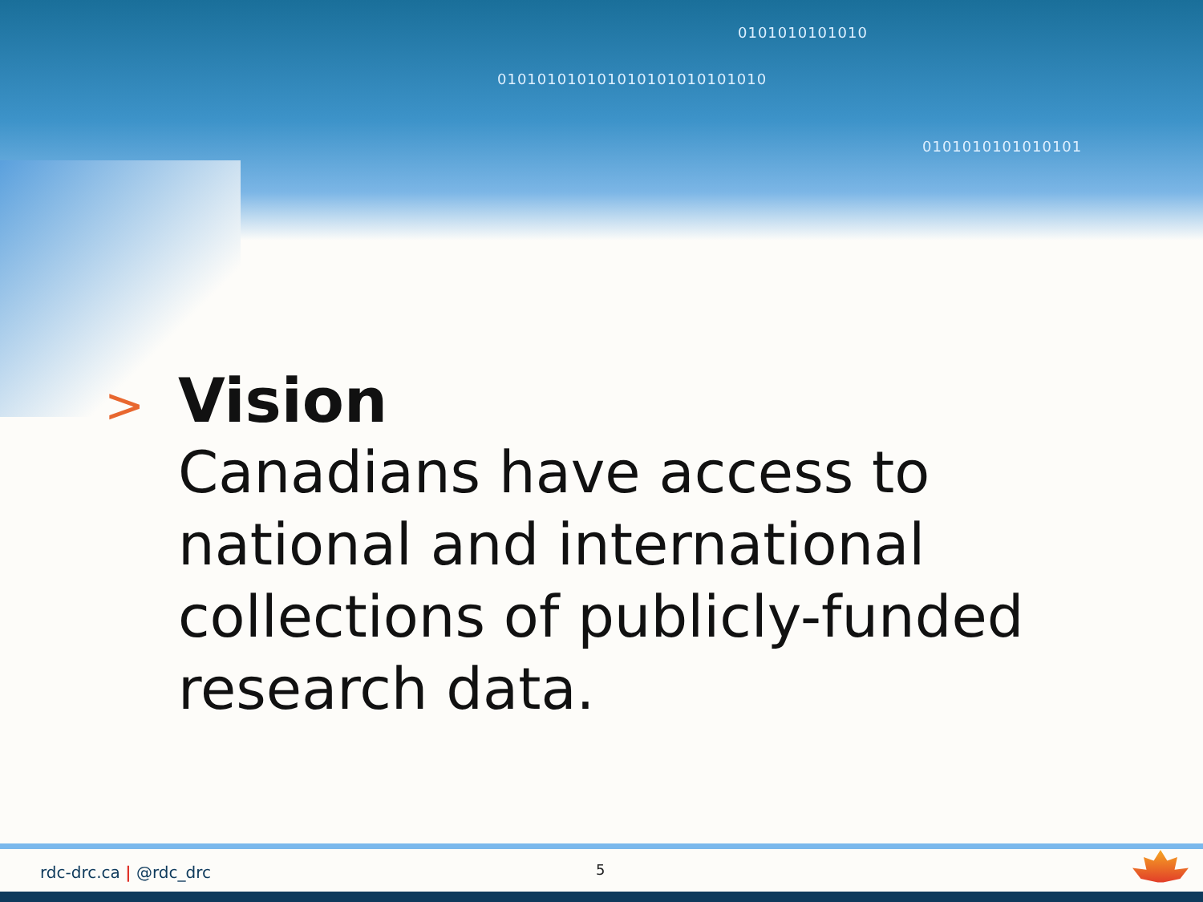0101010101010
010101010101010101010101010
0101010101010101
> Vision
Canadians have access to national and international collections of publicly-funded research data.
rdc-drc.ca | @rdc_drc 5